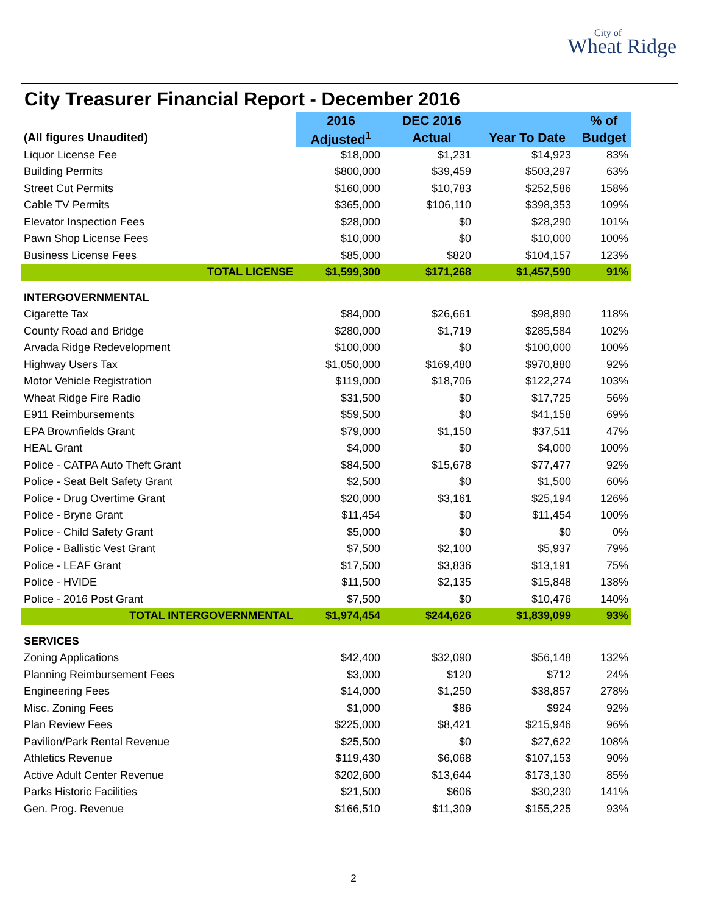City of
Wheat Ridge
City Treasurer Financial Report - December 2016
| | 2016 | DEC 2016 | | % of |
| --- | --- | --- | --- | --- |
| (All figures Unaudited) | Adjusted<sup>1</sup> | Actual | Year To Date | Budget |
| Liquor License Fee | $18,000 | $1,231 | $14,923 | 83% |
| Building Permits | $800,000 | $39,459 | $503,297 | 63% |
| Street Cut Permits | $160,000 | $10,783 | $252,586 | 158% |
| Cable TV Permits | $365,000 | $106,110 | $398,353 | 109% |
| Elevator Inspection Fees | $28,000 | $0 | $28,290 | 101% |
| Pawn Shop License Fees | $10,000 | $0 | $10,000 | 100% |
| Business License Fees | $85,000 | $820 | $104,157 | 123% |
| TOTAL LICENSE | $1,599,300 | $171,268 | $1,457,590 | 91% |
| INTERGOVERNMENTAL | | | | |
| Cigarette Tax | $84,000 | $26,661 | $98,890 | 118% |
| County Road and Bridge | $280,000 | $1,719 | $285,584 | 102% |
| Arvada Ridge Redevelopment | $100,000 | $0 | $100,000 | 100% |
| Highway Users Tax | $1,050,000 | $169,480 | $970,880 | 92% |
| Motor Vehicle Registration | $119,000 | $18,706 | $122,274 | 103% |
| Wheat Ridge Fire Radio | $31,500 | $0 | $17,725 | 56% |
| E911 Reimbursements | $59,500 | $0 | $41,158 | 69% |
| EPA Brownfields Grant | $79,000 | $1,150 | $37,511 | 47% |
| HEAL Grant | $4,000 | $0 | $4,000 | 100% |
| Police - CATPA Auto Theft Grant | $84,500 | $15,678 | $77,477 | 92% |
| Police - Seat Belt Safety Grant | $2,500 | $0 | $1,500 | 60% |
| Police - Drug Overtime Grant | $20,000 | $3,161 | $25,194 | 126% |
| Police - Bryne Grant | $11,454 | $0 | $11,454 | 100% |
| Police - Child Safety Grant | $5,000 | $0 | $0 | 0% |
| Police - Ballistic Vest Grant | $7,500 | $2,100 | $5,937 | 79% |
| Police - LEAF Grant | $17,500 | $3,836 | $13,191 | 75% |
| Police - HVIDE | $11,500 | $2,135 | $15,848 | 138% |
| Police - 2016 Post Grant | $7,500 | $0 | $10,476 | 140% |
| TOTAL INTERGOVERNMENTAL | $1,974,454 | $244,626 | $1,839,099 | 93% |
| SERVICES | | | | |
| Zoning Applications | $42,400 | $32,090 | $56,148 | 132% |
| Planning Reimbursement Fees | $3,000 | $120 | $712 | 24% |
| Engineering Fees | $14,000 | $1,250 | $38,857 | 278% |
| Misc. Zoning Fees | $1,000 | $86 | $924 | 92% |
| Plan Review Fees | $225,000 | $8,421 | $215,946 | 96% |
| Pavilion/Park Rental Revenue | $25,500 | $0 | $27,622 | 108% |
| Athletics Revenue | $119,430 | $6,068 | $107,153 | 90% |
| Active Adult Center Revenue | $202,600 | $13,644 | $173,130 | 85% |
| Parks Historic Facilities | $21,500 | $606 | $30,230 | 141% |
| Gen. Prog. Revenue | $166,510 | $11,309 | $155,225 | 93% |
2